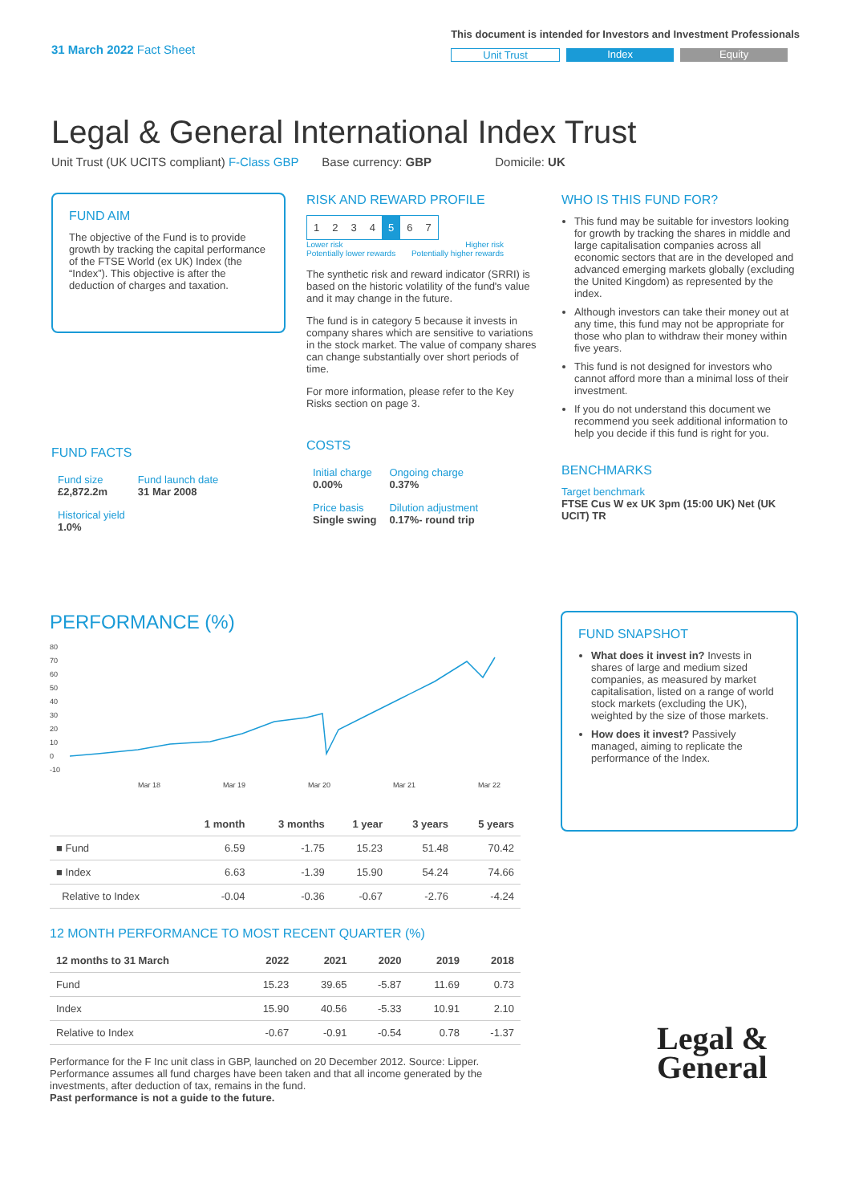31 March 2022 Fact Sheet
This document is intended for Investors and Investment Professionals
Unit Trust Index Equity
Legal & General International Index Trust
Unit Trust (UK UCITS compliant) F-Class GBP Base currency: GBP Domicile: UK
FUND AIM
The objective of the Fund is to provide growth by tracking the capital performance of the FTSE World (ex UK) Index (the “Index”). This objective is after the deduction of charges and taxation.
FUND FACTS
| Fund size £2,872.2m | Fund launch date 31 Mar 2008 |
| Historical yield 1.0% | |
RISK AND REWARD PROFILE
| 1 | 2 | 3 | 4 | 5 | 6 | 7 |
Lower risk
Potentially lower rewards Higher risk
Potentially higher rewards
The synthetic risk and reward indicator (SRRI) is based on the historic volatility of the fund's value and it may change in the future.
The fund is in category 5 because it invests in company shares which are sensitive to variations in the stock market. The value of company shares can change substantially over short periods of time.
For more information, please refer to the Key Risks section on page 3.
COSTS
| Initial charge 0.00% | Ongoing charge 0.37% |
| Price basis Single swing | Dilution adjustment 0.17%- round trip |
WHO IS THIS FUND FOR?
This fund may be suitable for investors looking for growth by tracking the shares in middle and large capitalisation companies across all economic sectors that are in the developed and advanced emerging markets globally (excluding the United Kingdom) as represented by the index.
Although investors can take their money out at any time, this fund may not be appropriate for those who plan to withdraw their money within five years.
This fund is not designed for investors who cannot afford more than a minimal loss of their investment.
If you do not understand this document we recommend you seek additional information to help you decide if this fund is right for you.
BENCHMARKS
Target benchmark
FTSE Cus W ex UK 3pm (15:00 UK) Net (UK UCIT) TR
PERFORMANCE (%)
80
70
60
50
40
30
20
10
0
-10
Mar 18
Mar 19
Mar 20
Mar 21
Mar 22
| | 1 month | 3 months | 1 year | 3 years | 5 years |
| --- | --- | --- | --- | --- | --- |
| ■ Fund | 6.59 | -1.75 | 15.23 | 51.48 | 70.42 |
| ■ Index | 6.63 | -1.39 | 15.90 | 54.24 | 74.66 |
| Relative to Index | -0.04 | -0.36 | -0.67 | -2.76 | -4.24 |
12 MONTH PERFORMANCE TO MOST RECENT QUARTER (%)
| 12 months to 31 March | 2022 | 2021 | 2020 | 2019 | 2018 |
| --- | --- | --- | --- | --- | --- |
| Fund | 15.23 | 39.65 | -5.87 | 11.69 | 0.73 |
| Index | 15.90 | 40.56 | -5.33 | 10.91 | 2.10 |
| Relative to Index | -0.67 | -0.91 | -0.54 | 0.78 | -1.37 |
Performance for the F Inc unit class in GBP, launched on 20 December 2012. Source: Lipper. Performance assumes all fund charges have been taken and that all income generated by the investments, after deduction of tax, remains in the fund.
Past performance is not a guide to the future.
FUND SNAPSHOT
What does it invest in? Invests in shares of large and medium sized companies, as measured by market capitalisation, listed on a range of world stock markets (excluding the UK), weighted by the size of those markets.
How does it invest? Passively managed, aiming to replicate the performance of the Index.
Legal &
General